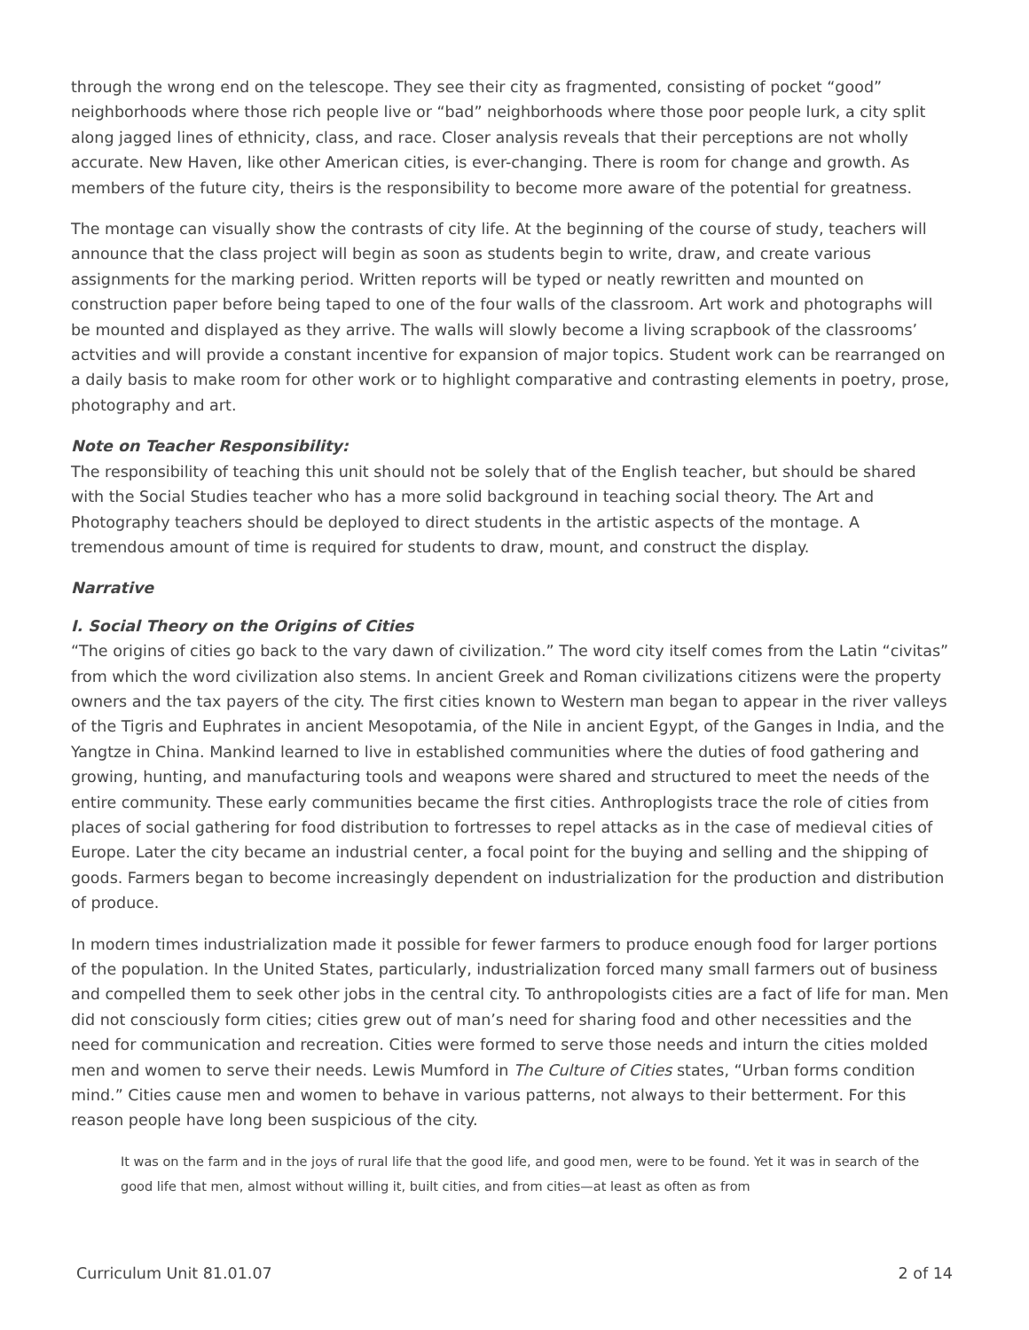through the wrong end on the telescope. They see their city as fragmented, consisting of pocket “good” neighborhoods where those rich people live or “bad” neighborhoods where those poor people lurk, a city split along jagged lines of ethnicity, class, and race. Closer analysis reveals that their perceptions are not wholly accurate. New Haven, like other American cities, is ever-changing. There is room for change and growth. As members of the future city, theirs is the responsibility to become more aware of the potential for greatness.
The montage can visually show the contrasts of city life. At the beginning of the course of study, teachers will announce that the class project will begin as soon as students begin to write, draw, and create various assignments for the marking period. Written reports will be typed or neatly rewritten and mounted on construction paper before being taped to one of the four walls of the classroom. Art work and photographs will be mounted and displayed as they arrive. The walls will slowly become a living scrapbook of the classrooms’ actvities and will provide a constant incentive for expansion of major topics. Student work can be rearranged on a daily basis to make room for other work or to highlight comparative and contrasting elements in poetry, prose, photography and art.
Note on Teacher Responsibility:
The responsibility of teaching this unit should not be solely that of the English teacher, but should be shared with the Social Studies teacher who has a more solid background in teaching social theory. The Art and Photography teachers should be deployed to direct students in the artistic aspects of the montage. A tremendous amount of time is required for students to draw, mount, and construct the display.
Narrative
I. Social Theory on the Origins of Cities
“The origins of cities go back to the vary dawn of civilization.” The word city itself comes from the Latin “civitas” from which the word civilization also stems. In ancient Greek and Roman civilizations citizens were the property owners and the tax payers of the city. The first cities known to Western man began to appear in the river valleys of the Tigris and Euphrates in ancient Mesopotamia, of the Nile in ancient Egypt, of the Ganges in India, and the Yangtze in China. Mankind learned to live in established communities where the duties of food gathering and growing, hunting, and manufacturing tools and weapons were shared and structured to meet the needs of the entire community. These early communities became the first cities. Anthroplogists trace the role of cities from places of social gathering for food distribution to fortresses to repel attacks as in the case of medieval cities of Europe. Later the city became an industrial center, a focal point for the buying and selling and the shipping of goods. Farmers began to become increasingly dependent on industrialization for the production and distribution of produce.
In modern times industrialization made it possible for fewer farmers to produce enough food for larger portions of the population. In the United States, particularly, industrialization forced many small farmers out of business and compelled them to seek other jobs in the central city. To anthropologists cities are a fact of life for man. Men did not consciously form cities; cities grew out of man’s need for sharing food and other necessities and the need for communication and recreation. Cities were formed to serve those needs and inturn the cities molded men and women to serve their needs. Lewis Mumford in The Culture of Cities states, “Urban forms condition mind.” Cities cause men and women to behave in various patterns, not always to their betterment. For this reason people have long been suspicious of the city.
It was on the farm and in the joys of rural life that the good life, and good men, were to be found. Yet it was in search of the good life that men, almost without willing it, built cities, and from cities—at least as often as from
Curriculum Unit 81.01.07 2 of 14